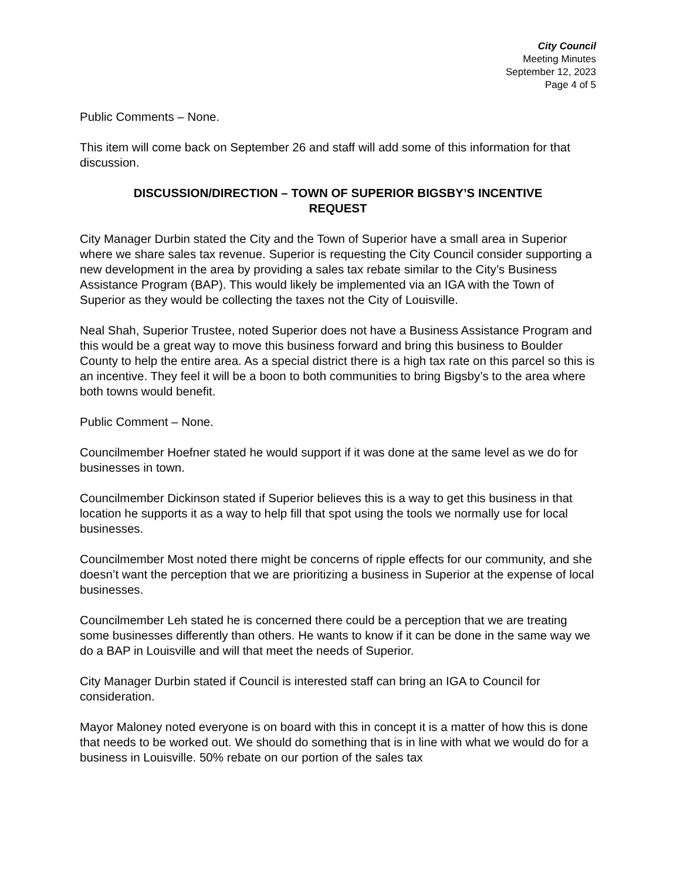City Council
Meeting Minutes
September 12, 2023
Page 4 of 5
Public Comments – None.
This item will come back on September 26 and staff will add some of this information for that discussion.
DISCUSSION/DIRECTION – TOWN OF SUPERIOR BIGSBY’S INCENTIVE REQUEST
City Manager Durbin stated the City and the Town of Superior have a small area in Superior where we share sales tax revenue. Superior is requesting the City Council consider supporting a new development in the area by providing a sales tax rebate similar to the City’s Business Assistance Program (BAP). This would likely be implemented via an IGA with the Town of Superior as they would be collecting the taxes not the City of Louisville.
Neal Shah, Superior Trustee, noted Superior does not have a Business Assistance Program and this would be a great way to move this business forward and bring this business to Boulder County to help the entire area. As a special district there is a high tax rate on this parcel so this is an incentive. They feel it will be a boon to both communities to bring Bigsby’s to the area where both towns would benefit.
Public Comment – None.
Councilmember Hoefner stated he would support if it was done at the same level as we do for businesses in town.
Councilmember Dickinson stated if Superior believes this is a way to get this business in that location he supports it as a way to help fill that spot using the tools we normally use for local businesses.
Councilmember Most noted there might be concerns of ripple effects for our community, and she doesn’t want the perception that we are prioritizing a business in Superior at the expense of local businesses.
Councilmember Leh stated he is concerned there could be a perception that we are treating some businesses differently than others. He wants to know if it can be done in the same way we do a BAP in Louisville and will that meet the needs of Superior.
City Manager Durbin stated if Council is interested staff can bring an IGA to Council for consideration.
Mayor Maloney noted everyone is on board with this in concept it is a matter of how this is done that needs to be worked out. We should do something that is in line with what we would do for a business in Louisville. 50% rebate on our portion of the sales tax